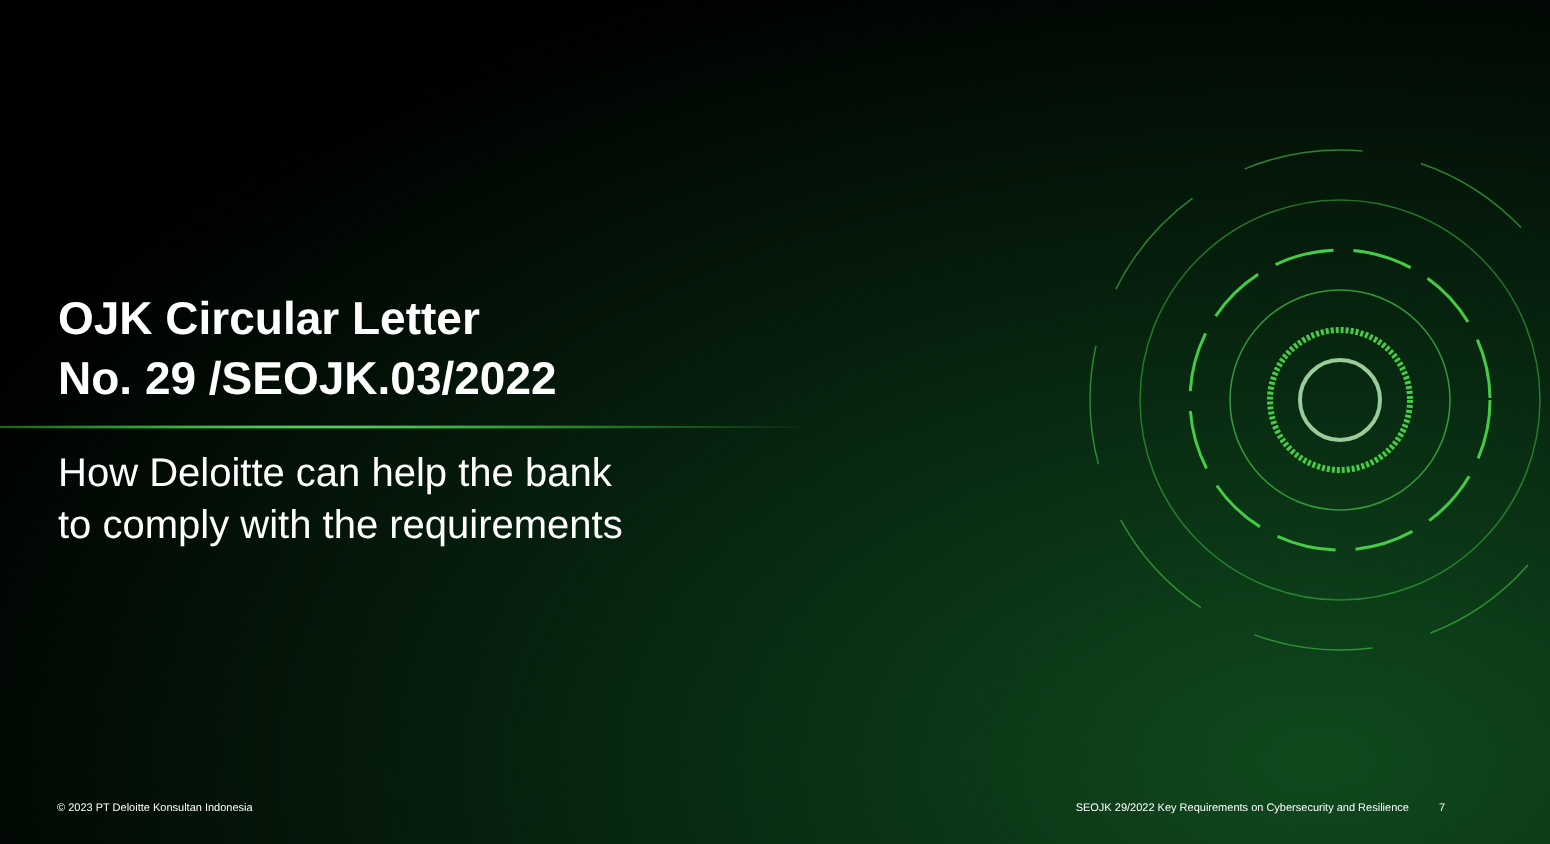OJK Circular Letter
No. 29 /SEOJK.03/2022
How Deloitte can help the bank
to comply with the requirements
© 2023 PT Deloitte Konsultan Indonesia SEOJK 29/2022 Key Requirements on Cybersecurity and Resilience 7